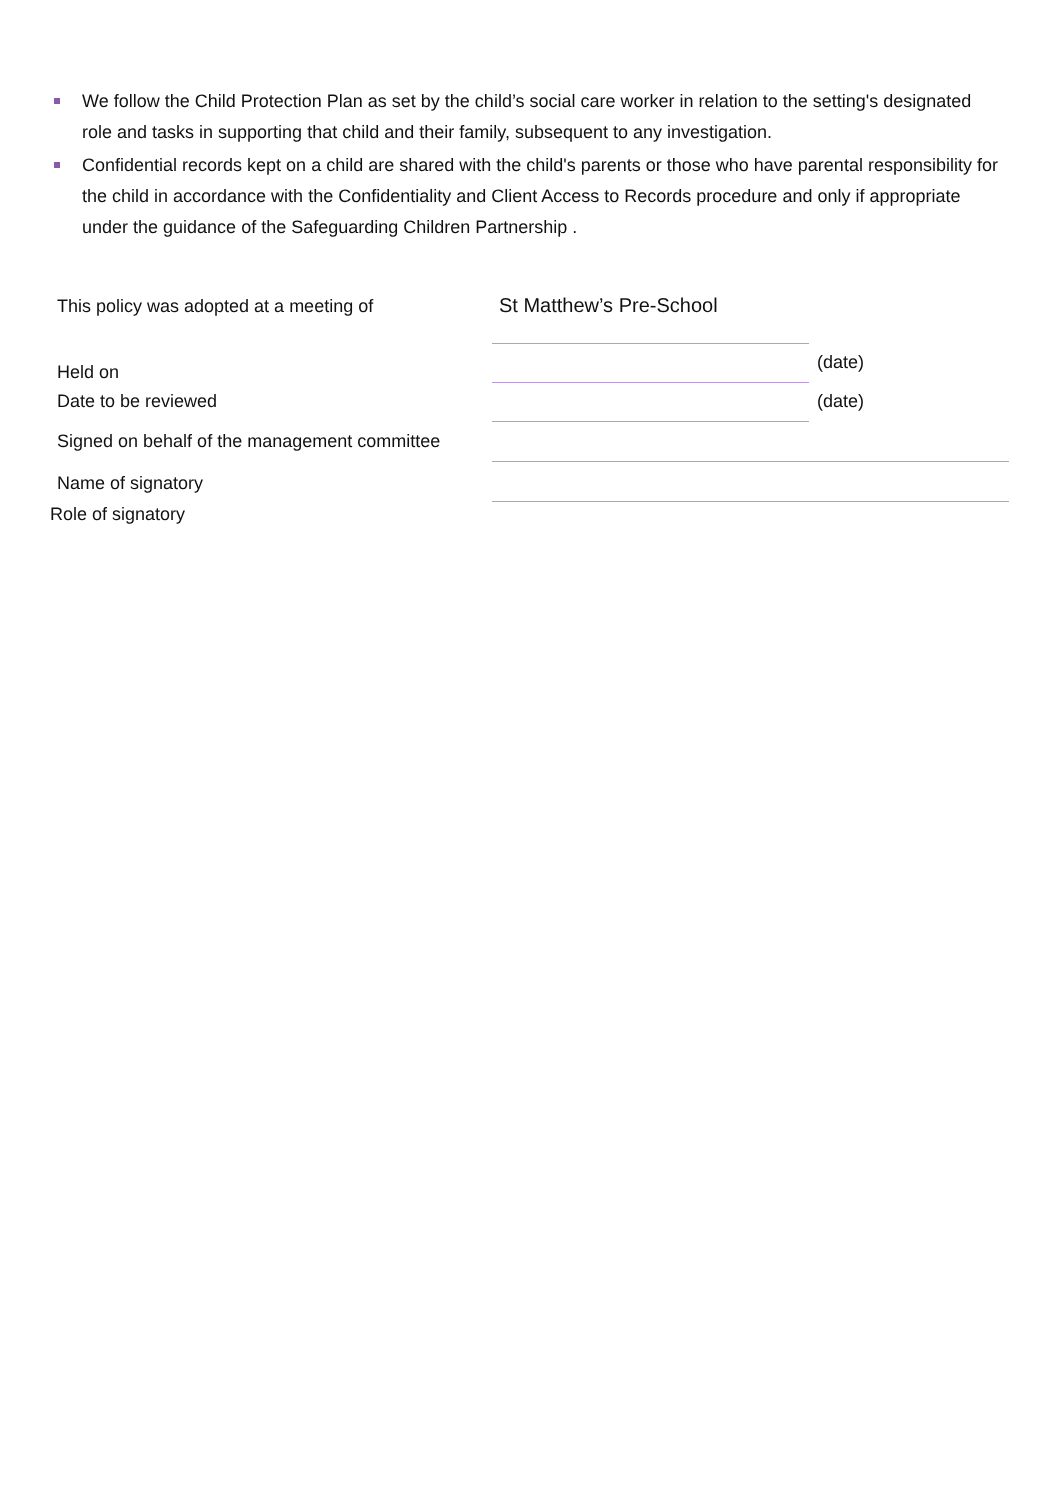We follow the Child Protection Plan as set by the child’s social care worker in relation to the setting's designated role and tasks in supporting that child and their family, subsequent to any investigation.
Confidential records kept on a child are shared with the child's parents or those who have parental responsibility for the child in accordance with the Confidentiality and Client Access to Records procedure and only if appropriate under the guidance of the Safeguarding Children Partnership .
This policy was adopted at a meeting of
St Matthew’s Pre-School
Held on
(date)
Date to be reviewed
(date)
Signed on behalf of the management committee
Name of signatory
Role of signatory